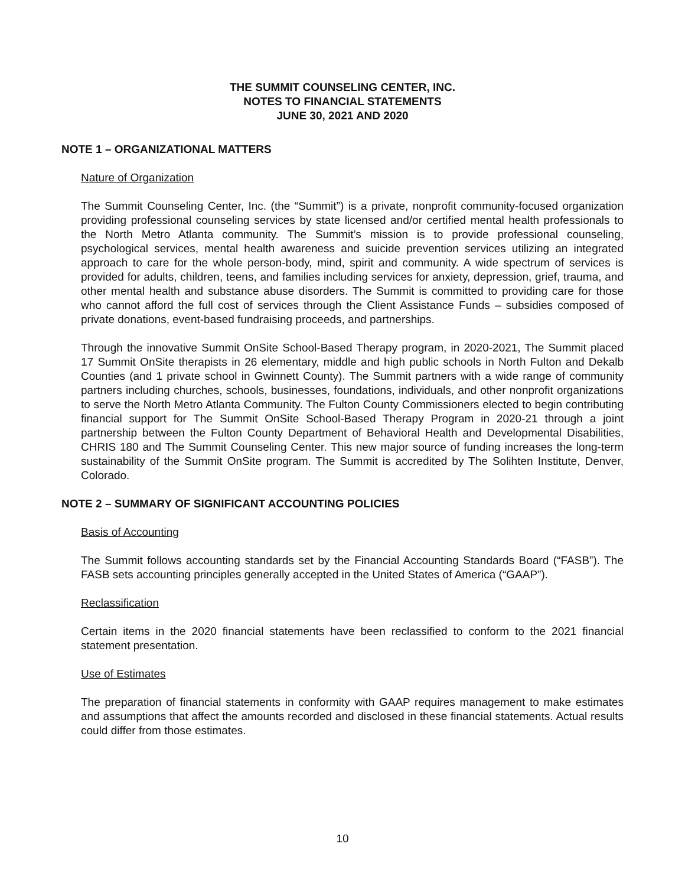THE SUMMIT COUNSELING CENTER, INC.
NOTES TO FINANCIAL STATEMENTS
JUNE 30, 2021 AND 2020
NOTE 1 – ORGANIZATIONAL MATTERS
Nature of Organization
The Summit Counseling Center, Inc. (the “Summit”) is a private, nonprofit community-focused organization providing professional counseling services by state licensed and/or certified mental health professionals to the North Metro Atlanta community. The Summit’s mission is to provide professional counseling, psychological services, mental health awareness and suicide prevention services utilizing an integrated approach to care for the whole person-body, mind, spirit and community. A wide spectrum of services is provided for adults, children, teens, and families including services for anxiety, depression, grief, trauma, and other mental health and substance abuse disorders. The Summit is committed to providing care for those who cannot afford the full cost of services through the Client Assistance Funds – subsidies composed of private donations, event-based fundraising proceeds, and partnerships.
Through the innovative Summit OnSite School-Based Therapy program, in 2020-2021, The Summit placed 17 Summit OnSite therapists in 26 elementary, middle and high public schools in North Fulton and Dekalb Counties (and 1 private school in Gwinnett County). The Summit partners with a wide range of community partners including churches, schools, businesses, foundations, individuals, and other nonprofit organizations to serve the North Metro Atlanta Community. The Fulton County Commissioners elected to begin contributing financial support for The Summit OnSite School-Based Therapy Program in 2020-21 through a joint partnership between the Fulton County Department of Behavioral Health and Developmental Disabilities, CHRIS 180 and The Summit Counseling Center. This new major source of funding increases the long-term sustainability of the Summit OnSite program. The Summit is accredited by The Solihten Institute, Denver, Colorado.
NOTE 2 – SUMMARY OF SIGNIFICANT ACCOUNTING POLICIES
Basis of Accounting
The Summit follows accounting standards set by the Financial Accounting Standards Board (“FASB”). The FASB sets accounting principles generally accepted in the United States of America (“GAAP”).
Reclassification
Certain items in the 2020 financial statements have been reclassified to conform to the 2021 financial statement presentation.
Use of Estimates
The preparation of financial statements in conformity with GAAP requires management to make estimates and assumptions that affect the amounts recorded and disclosed in these financial statements. Actual results could differ from those estimates.
10